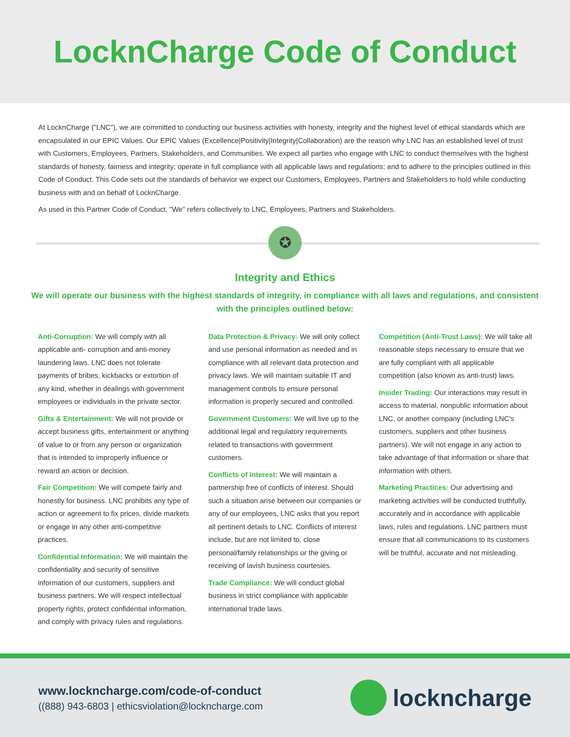LocknCharge Code of Conduct
At LocknCharge ("LNC"), we are committed to conducting our business activities with honesty, integrity and the highest level of ethical standards which are encapsulated in our EPIC Values. Our EPIC Values (Excellence|Positivity|Integrity|Collaboration) are the reason why LNC has an established level of trust with Customers, Employees, Partners, Stakeholders, and Communities. We expect all parties who engage with LNC to conduct themselves with the highest standards of honesty, fairness and integrity; operate in full compliance with all applicable laws and regulations; and to adhere to the principles outlined in this Code of Conduct. This Code sets out the standards of behavior we expect our Customers, Employees, Partners and Stakeholders to hold while conducting business with and on behalf of LocknCharge.
As used in this Partner Code of Conduct, "We" refers collectively to LNC, Employees, Partners and Stakeholders.
✪
Integrity and Ethics
We will operate our business with the highest standards of integrity, in compliance with all laws and regulations, and consistent with the principles outlined below:
Anti-Corruption: We will comply with all applicable anti- corruption and anti-money laundering laws. LNC does not tolerate payments of bribes, kickbacks or extortion of any kind, whether in dealings with government employees or individuals in the private sector.
Gifts & Entertainment: We will not provide or accept business gifts, entertainment or anything of value to or from any person or organization that is intended to improperly influence or reward an action or decision.
Fair Competition: We will compete fairly and honestly for business. LNC prohibits any type of action or agreement to fix prices, divide markets or engage in any other anti-competitive practices.
Confidential Information: We will maintain the confidentiality and security of sensitive information of our customers, suppliers and business partners. We will respect intellectual property rights, protect confidential information, and comply with privacy rules and regulations.
Data Protection & Privacy: We will only collect and use personal information as needed and in compliance with all relevant data protection and privacy laws. We will maintain suitable IT and management controls to ensure personal information is properly secured and controlled.
Government Customers: We will live up to the additional legal and regulatory requirements related to transactions with government customers.
Conflicts of Interest: We will maintain a partnership free of conflicts of interest. Should such a situation arise between our companies or any of our employees, LNC asks that you report all pertinent details to LNC. Conflicts of interest include, but are not limited to, close personal/family relationships or the giving or receiving of lavish business courtesies.
Trade Compliance: We will conduct global business in strict compliance with applicable international trade laws.
Competition (Anti-Trust Laws): We will take all reasonable steps necessary to ensure that we are fully compliant with all applicable competition (also known as anti-trust) laws.
Insider Trading: Our interactions may result in access to material, nonpublic information about LNC, or another company (including LNC's customers, suppliers and other business partners). We will not engage in any action to take advantage of that information or share that information with others.
Marketing Practices: Our advertising and marketing activities will be conducted truthfully, accurately and in accordance with applicable laws, rules and regulations. LNC partners must ensure that all communications to its customers will be truthful, accurate and not misleading.
www.lockncharge.com/code-of-conduct
((888) 943-6803 | ethicsviolation@lockncharge.com
lockncharge